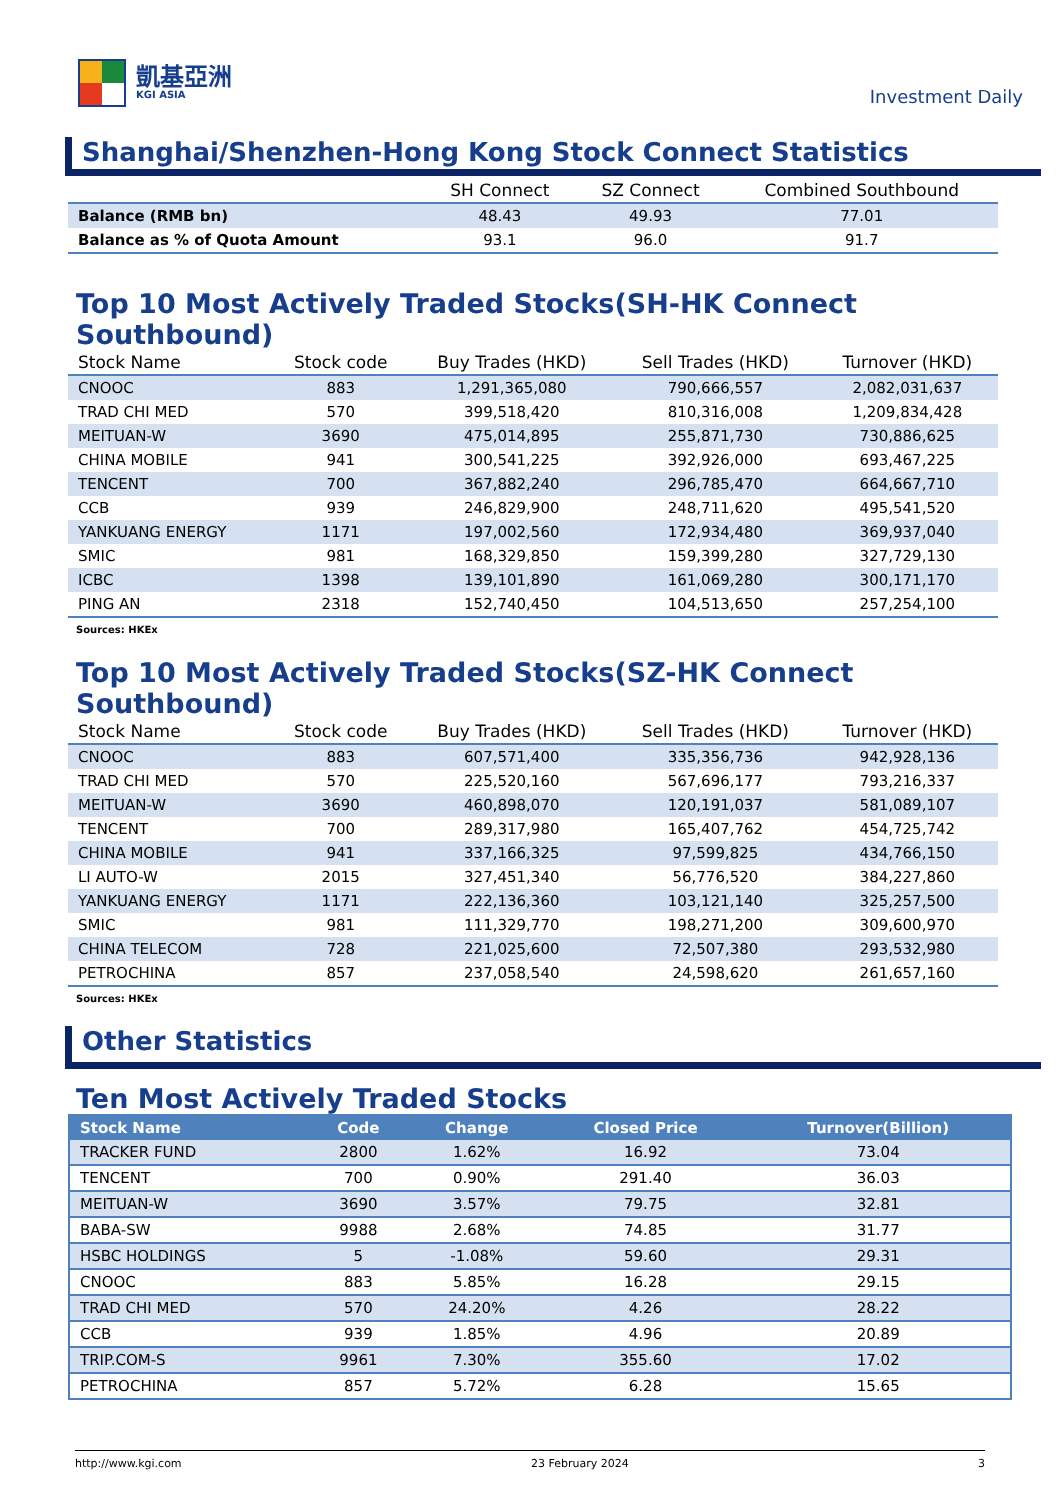凱基亞洲
KGI ASIA
Investment Daily
Shanghai/Shenzhen-Hong Kong Stock Connect Statistics
| | SH Connect | SZ Connect | Combined Southbound |
| --- | --- | --- | --- |
| Balance (RMB bn) | 48.43 | 49.93 | 77.01 |
| Balance as % of Quota Amount | 93.1 | 96.0 | 91.7 |
Top 10 Most Actively Traded Stocks(SH-HK Connect Southbound)
| Stock Name | Stock code | Buy Trades (HKD) | Sell Trades (HKD) | Turnover (HKD) |
| --- | --- | --- | --- | --- |
| CNOOC | 883 | 1,291,365,080 | 790,666,557 | 2,082,031,637 |
| TRAD CHI MED | 570 | 399,518,420 | 810,316,008 | 1,209,834,428 |
| MEITUAN-W | 3690 | 475,014,895 | 255,871,730 | 730,886,625 |
| CHINA MOBILE | 941 | 300,541,225 | 392,926,000 | 693,467,225 |
| TENCENT | 700 | 367,882,240 | 296,785,470 | 664,667,710 |
| CCB | 939 | 246,829,900 | 248,711,620 | 495,541,520 |
| YANKUANG ENERGY | 1171 | 197,002,560 | 172,934,480 | 369,937,040 |
| SMIC | 981 | 168,329,850 | 159,399,280 | 327,729,130 |
| ICBC | 1398 | 139,101,890 | 161,069,280 | 300,171,170 |
| PING AN | 2318 | 152,740,450 | 104,513,650 | 257,254,100 |
Sources: HKEx
Top 10 Most Actively Traded Stocks(SZ-HK Connect Southbound)
| Stock Name | Stock code | Buy Trades (HKD) | Sell Trades (HKD) | Turnover (HKD) |
| --- | --- | --- | --- | --- |
| CNOOC | 883 | 607,571,400 | 335,356,736 | 942,928,136 |
| TRAD CHI MED | 570 | 225,520,160 | 567,696,177 | 793,216,337 |
| MEITUAN-W | 3690 | 460,898,070 | 120,191,037 | 581,089,107 |
| TENCENT | 700 | 289,317,980 | 165,407,762 | 454,725,742 |
| CHINA MOBILE | 941 | 337,166,325 | 97,599,825 | 434,766,150 |
| LI AUTO-W | 2015 | 327,451,340 | 56,776,520 | 384,227,860 |
| YANKUANG ENERGY | 1171 | 222,136,360 | 103,121,140 | 325,257,500 |
| SMIC | 981 | 111,329,770 | 198,271,200 | 309,600,970 |
| CHINA TELECOM | 728 | 221,025,600 | 72,507,380 | 293,532,980 |
| PETROCHINA | 857 | 237,058,540 | 24,598,620 | 261,657,160 |
Sources: HKEx
Other Statistics
Ten Most Actively Traded Stocks
| Stock Name | Code | Change | Closed Price | Turnover(Billion) |
| --- | --- | --- | --- | --- |
| TRACKER FUND | 2800 | 1.62% | 16.92 | 73.04 |
| TENCENT | 700 | 0.90% | 291.40 | 36.03 |
| MEITUAN-W | 3690 | 3.57% | 79.75 | 32.81 |
| BABA-SW | 9988 | 2.68% | 74.85 | 31.77 |
| HSBC HOLDINGS | 5 | -1.08% | 59.60 | 29.31 |
| CNOOC | 883 | 5.85% | 16.28 | 29.15 |
| TRAD CHI MED | 570 | 24.20% | 4.26 | 28.22 |
| CCB | 939 | 1.85% | 4.96 | 20.89 |
| TRIP.COM-S | 9961 | 7.30% | 355.60 | 17.02 |
| PETROCHINA | 857 | 5.72% | 6.28 | 15.65 |
http://www.kgi.com 23 February 2024 3